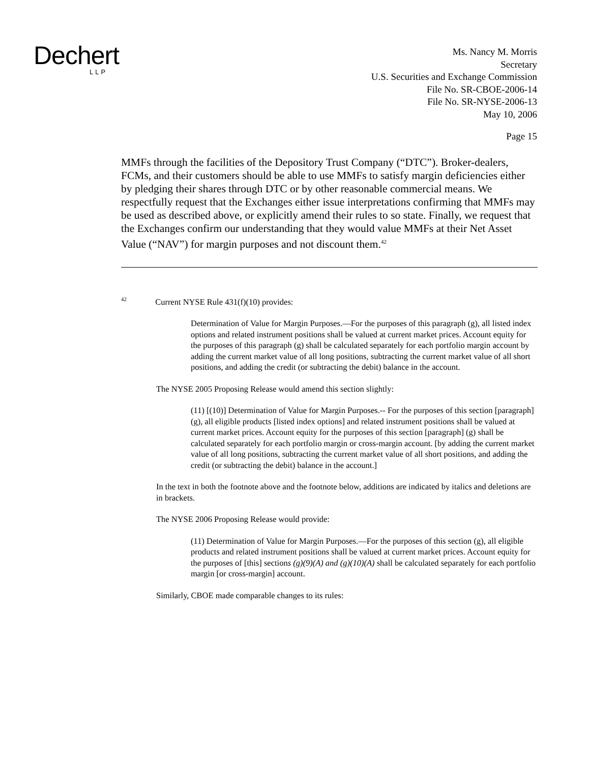Dechert LLP
Ms. Nancy M. Morris
Secretary
U.S. Securities and Exchange Commission
File No. SR-CBOE-2006-14
File No. SR-NYSE-2006-13
May 10, 2006
Page 15
MMFs through the facilities of the Depository Trust Company (“DTC”). Broker-dealers, FCMs, and their customers should be able to use MMFs to satisfy margin deficiencies either by pledging their shares through DTC or by other reasonable commercial means. We respectfully request that the Exchanges either issue interpretations confirming that MMFs may be used as described above, or explicitly amend their rules to so state. Finally, we request that the Exchanges confirm our understanding that they would value MMFs at their Net Asset Value (“NAV”) for margin purposes and not discount them.<sup>42</sup>
<sup>42</sup> Current NYSE Rule 431(f)(10) provides:
Determination of Value for Margin Purposes.—For the purposes of this paragraph (g), all listed index options and related instrument positions shall be valued at current market prices. Account equity for the purposes of this paragraph (g) shall be calculated separately for each portfolio margin account by adding the current market value of all long positions, subtracting the current market value of all short positions, and adding the credit (or subtracting the debit) balance in the account.
The NYSE 2005 Proposing Release would amend this section slightly:
(11) [(10)] Determination of Value for Margin Purposes.-- For the purposes of this section [paragraph] (g), all eligible products [listed index options] and related instrument positions shall be valued at current market prices. Account equity for the purposes of this section [paragraph] (g) shall be calculated separately for each portfolio margin or cross-margin account. [by adding the current market value of all long positions, subtracting the current market value of all short positions, and adding the credit (or subtracting the debit) balance in the account.]
In the text in both the footnote above and the footnote below, additions are indicated by italics and deletions are in brackets.
The NYSE 2006 Proposing Release would provide:
(11) Determination of Value for Margin Purposes.—For the purposes of this section (g), all eligible products and related instrument positions shall be valued at current market prices. Account equity for the purposes of [this] sections (g)(9)(A) and (g)(10)(A) shall be calculated separately for each portfolio margin [or cross-margin] account.
Similarly, CBOE made comparable changes to its rules: